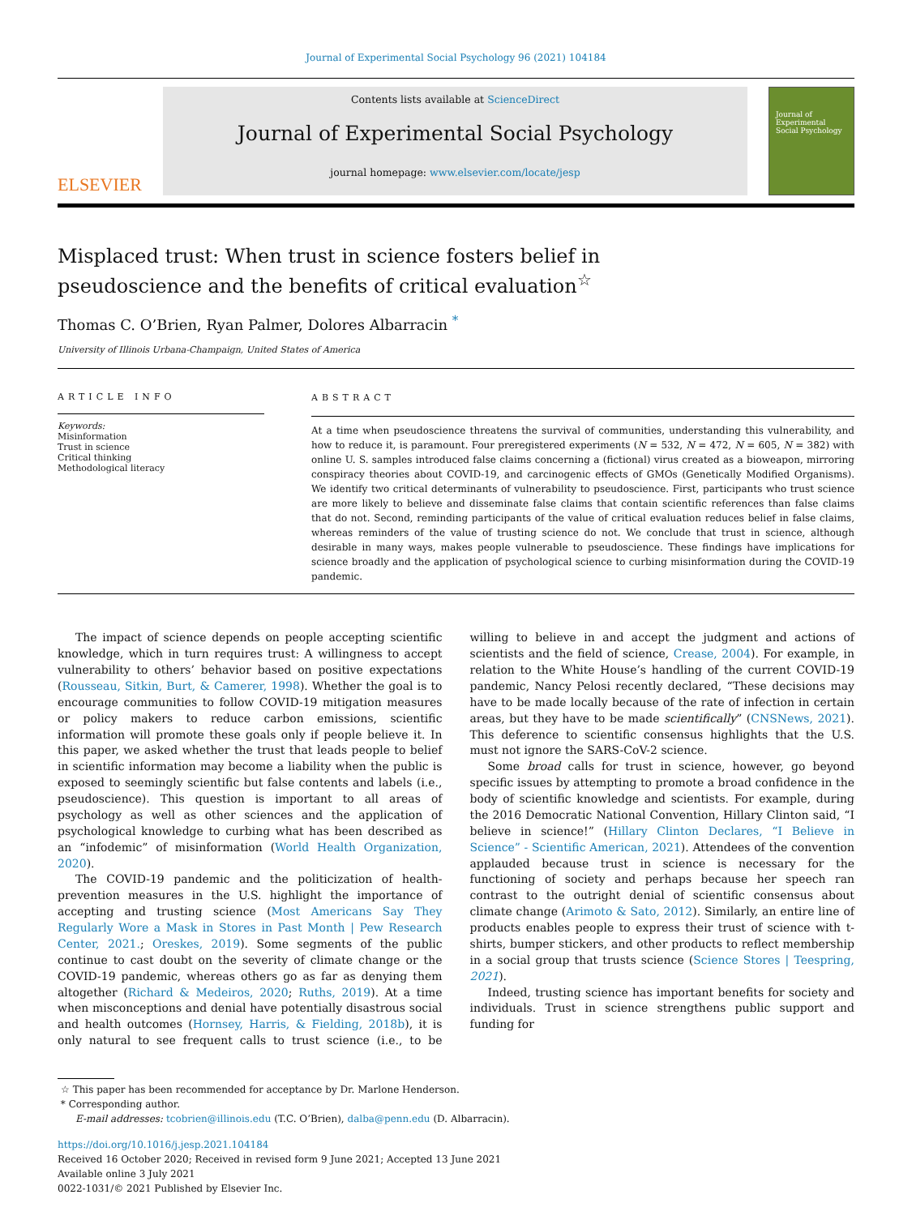Journal of Experimental Social Psychology 96 (2021) 104184
ELSEVIER
Contents lists available at ScienceDirect
Journal of Experimental Social Psychology
journal homepage: www.elsevier.com/locate/jesp
Journal of Experimental Social Psychology
Misplaced trust: When trust in science fosters belief in pseudoscience and the benefits of critical evaluation<sup>☆</sup>
Thomas C. O’Brien, Ryan Palmer, Dolores Albarracin <sup>*</sup>
University of Illinois Urbana-Champaign, United States of America
ARTICLE INFO
Keywords:
Misinformation
Trust in science
Critical thinking
Methodological literacy
ABSTRACT
At a time when pseudoscience threatens the survival of communities, understanding this vulnerability, and how to reduce it, is paramount. Four preregistered experiments (N = 532, N = 472, N = 605, N = 382) with online U. S. samples introduced false claims concerning a (fictional) virus created as a bioweapon, mirroring conspiracy theories about COVID-19, and carcinogenic effects of GMOs (Genetically Modified Organisms). We identify two critical determinants of vulnerability to pseudoscience. First, participants who trust science are more likely to believe and disseminate false claims that contain scientific references than false claims that do not. Second, reminding participants of the value of critical evaluation reduces belief in false claims, whereas reminders of the value of trusting science do not. We conclude that trust in science, although desirable in many ways, makes people vulnerable to pseudoscience. These findings have implications for science broadly and the application of psychological science to curbing misinformation during the COVID-19 pandemic.
The impact of science depends on people accepting scientific knowledge, which in turn requires trust: A willingness to accept vulnerability to others’ behavior based on positive expectations (Rousseau, Sitkin, Burt, & Camerer, 1998). Whether the goal is to encourage communities to follow COVID-19 mitigation measures or policy makers to reduce carbon emissions, scientific information will promote these goals only if people believe it. In this paper, we asked whether the trust that leads people to belief in scientific information may become a liability when the public is exposed to seemingly scientific but false contents and labels (i.e., pseudoscience). This question is important to all areas of psychology as well as other sciences and the application of psychological knowledge to curbing what has been described as an “infodemic” of misinformation (World Health Organization, 2020).
The COVID-19 pandemic and the politicization of health-prevention measures in the U.S. highlight the importance of accepting and trusting science (Most Americans Say They Regularly Wore a Mask in Stores in Past Month | Pew Research Center, 2021.; Oreskes, 2019). Some segments of the public continue to cast doubt on the severity of climate change or the COVID-19 pandemic, whereas others go as far as denying them altogether (Richard & Medeiros, 2020; Ruths, 2019). At a time when misconceptions and denial have potentially disastrous social and health outcomes (Hornsey, Harris, & Fielding, 2018b), it is only natural to see frequent calls to trust science (i.e., to be willing to believe in and accept the judgment and actions of scientists and the field of science, Crease, 2004). For example, in relation to the White House’s handling of the current COVID-19 pandemic, Nancy Pelosi recently declared, “These decisions may have to be made locally because of the rate of infection in certain areas, but they have to be made scientifically” (CNSNews, 2021). This deference to scientific consensus highlights that the U.S. must not ignore the SARS-CoV-2 science.
Some broad calls for trust in science, however, go beyond specific issues by attempting to promote a broad confidence in the body of scientific knowledge and scientists. For example, during the 2016 Democratic National Convention, Hillary Clinton said, “I believe in science!” (Hillary Clinton Declares, “I Believe in Science” - Scientific American, 2021). Attendees of the convention applauded because trust in science is necessary for the functioning of society and perhaps because her speech ran contrast to the outright denial of scientific consensus about climate change (Arimoto & Sato, 2012). Similarly, an entire line of products enables people to express their trust of science with t-shirts, bumper stickers, and other products to reflect membership in a social group that trusts science (Science Stores | Teespring, 2021).
Indeed, trusting science has important benefits for society and individuals. Trust in science strengthens public support and funding for
☆ This paper has been recommended for acceptance by Dr. Marlone Henderson.
* Corresponding author.
E-mail addresses: tcobrien@illinois.edu (T.C. O’Brien), dalba@penn.edu (D. Albarracin).
https://doi.org/10.1016/j.jesp.2021.104184
Received 16 October 2020; Received in revised form 9 June 2021; Accepted 13 June 2021
Available online 3 July 2021
0022-1031/© 2021 Published by Elsevier Inc.